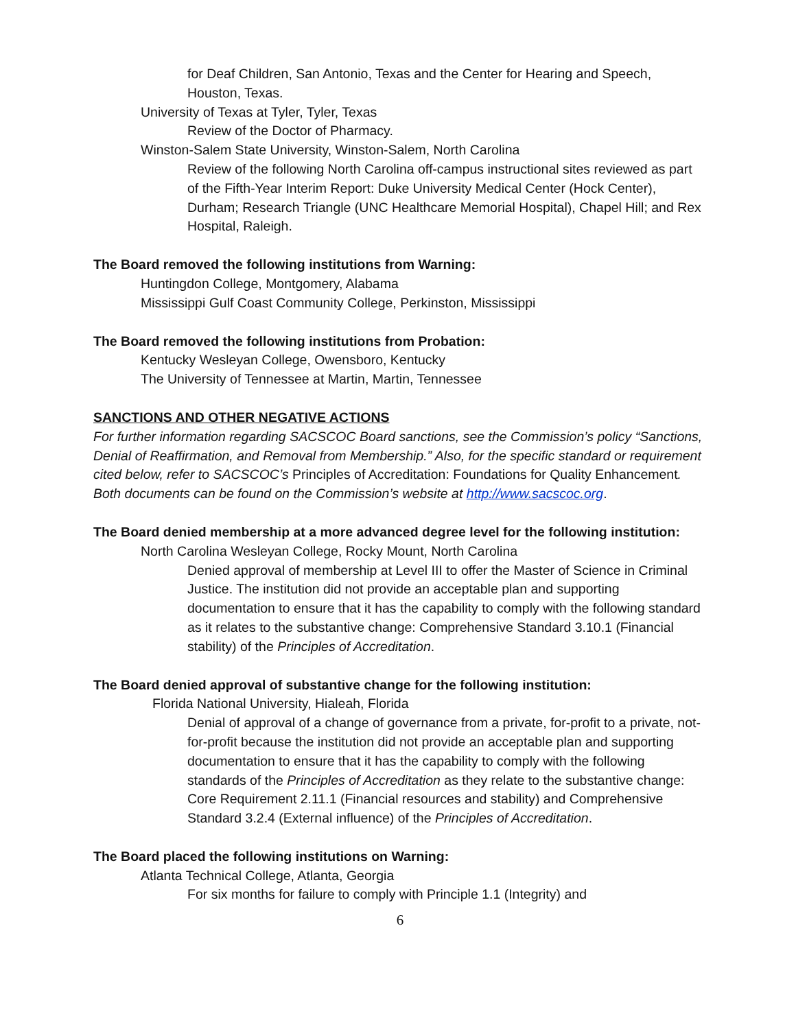for Deaf Children, San Antonio, Texas and the Center for Hearing and Speech, Houston, Texas.
University of Texas at Tyler, Tyler, Texas
Review of the Doctor of Pharmacy.
Winston-Salem State University, Winston-Salem, North Carolina
Review of the following North Carolina off-campus instructional sites reviewed as part of the Fifth-Year Interim Report: Duke University Medical Center (Hock Center), Durham; Research Triangle (UNC Healthcare Memorial Hospital), Chapel Hill; and Rex Hospital, Raleigh.
The Board removed the following institutions from Warning:
Huntingdon College, Montgomery, Alabama
Mississippi Gulf Coast Community College, Perkinston, Mississippi
The Board removed the following institutions from Probation:
Kentucky Wesleyan College, Owensboro, Kentucky
The University of Tennessee at Martin, Martin, Tennessee
SANCTIONS AND OTHER NEGATIVE ACTIONS
For further information regarding SACSCOC Board sanctions, see the Commission’s policy “Sanctions, Denial of Reaffirmation, and Removal from Membership.” Also, for the specific standard or requirement cited below, refer to SACSCOC’s Principles of Accreditation: Foundations for Quality Enhancement. Both documents can be found on the Commission’s website at http://www.sacscoc.org.
The Board denied membership at a more advanced degree level for the following institution:
North Carolina Wesleyan College, Rocky Mount, North Carolina
Denied approval of membership at Level III to offer the Master of Science in Criminal Justice. The institution did not provide an acceptable plan and supporting documentation to ensure that it has the capability to comply with the following standard as it relates to the substantive change: Comprehensive Standard 3.10.1 (Financial stability) of the Principles of Accreditation.
The Board denied approval of substantive change for the following institution:
Florida National University, Hialeah, Florida
Denial of approval of a change of governance from a private, for-profit to a private, not-for-profit because the institution did not provide an acceptable plan and supporting documentation to ensure that it has the capability to comply with the following standards of the Principles of Accreditation as they relate to the substantive change: Core Requirement 2.11.1 (Financial resources and stability) and Comprehensive Standard 3.2.4 (External influence) of the Principles of Accreditation.
The Board placed the following institutions on Warning:
Atlanta Technical College, Atlanta, Georgia
For six months for failure to comply with Principle 1.1 (Integrity) and
6